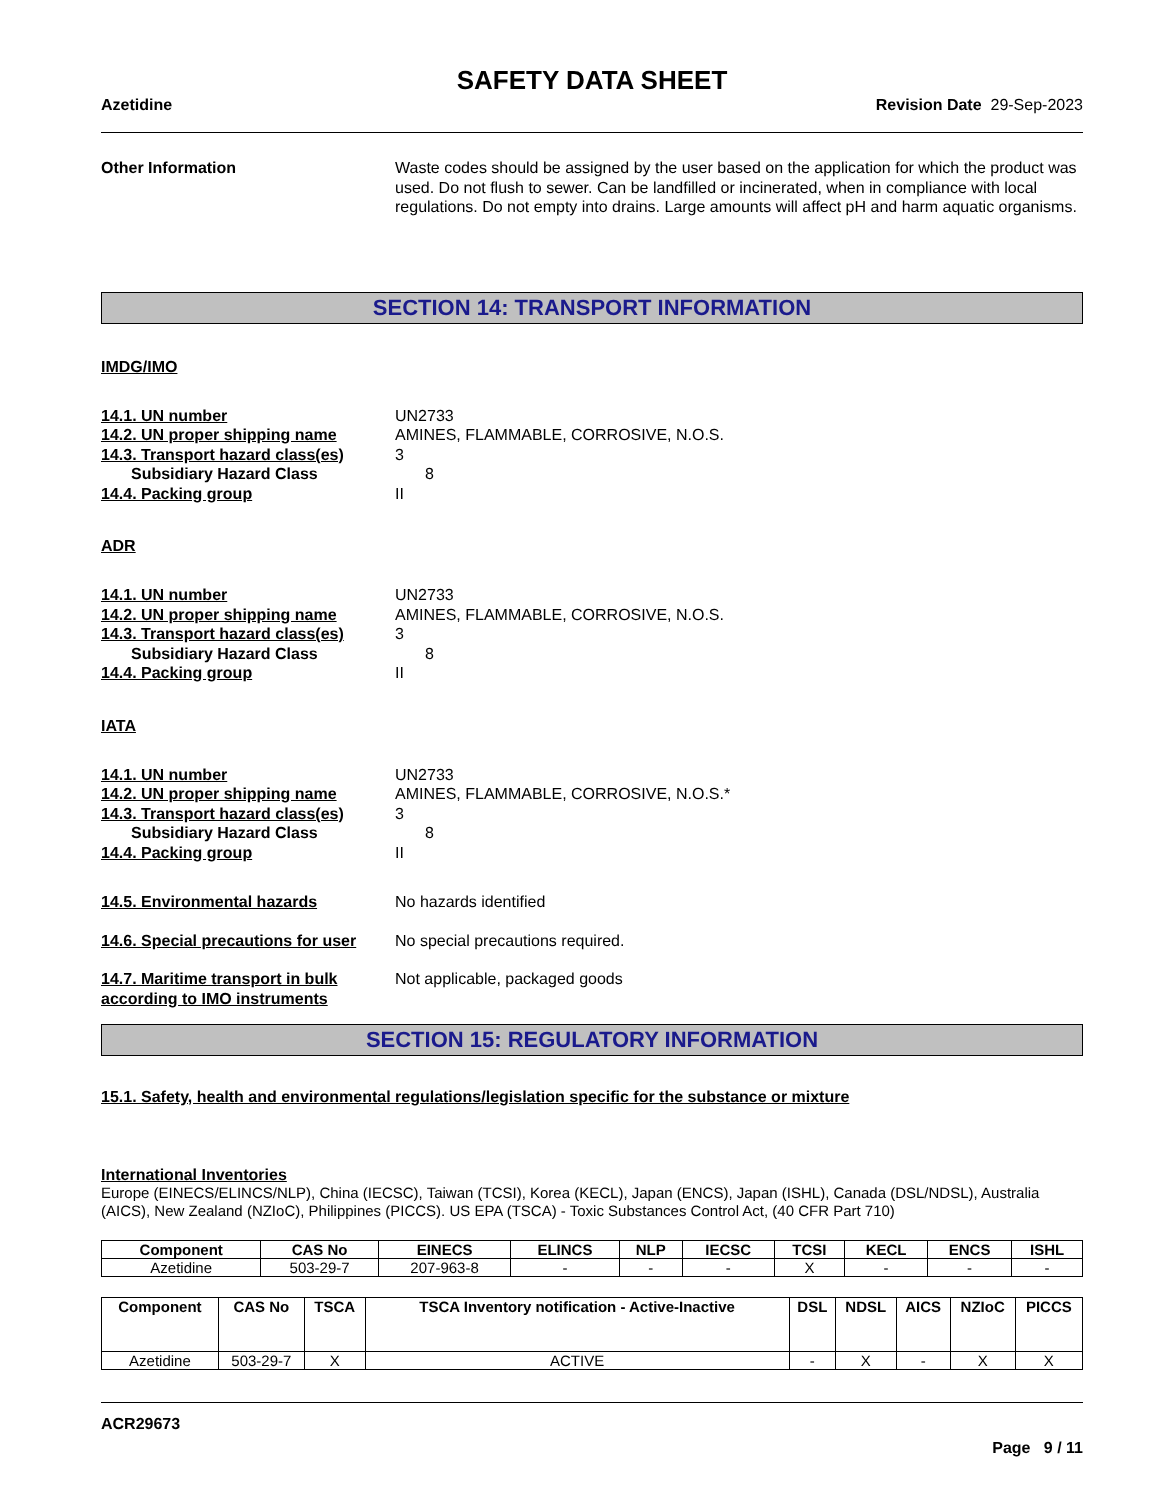SAFETY DATA SHEET
Azetidine Revision Date 29-Sep-2023
Other Information Waste codes should be assigned by the user based on the application for which the product was used. Do not flush to sewer. Can be landfilled or incinerated, when in compliance with local regulations. Do not empty into drains. Large amounts will affect pH and harm aquatic organisms.
SECTION 14: TRANSPORT INFORMATION
IMDG/IMO
14.1. UN number UN2733
14.2. UN proper shipping name AMINES, FLAMMABLE, CORROSIVE, N.O.S.
14.3. Transport hazard class(es)
3
Subsidiary Hazard Class 8
14.4. Packing group II
ADR
14.1. UN number UN2733
14.2. UN proper shipping name AMINES, FLAMMABLE, CORROSIVE, N.O.S.
14.3. Transport hazard class(es)
3
Subsidiary Hazard Class 8
14.4. Packing group II
IATA
14.1. UN number UN2733
14.2. UN proper shipping name AMINES, FLAMMABLE, CORROSIVE, N.O.S.*
14.3. Transport hazard class(es)
3
Subsidiary Hazard Class 8
14.4. Packing group II
14.5. Environmental hazards No hazards identified
14.6. Special precautions for user
No special precautions required.
14.7. Maritime transport in bulk according to IMO instruments
Not applicable, packaged goods
SECTION 15: REGULATORY INFORMATION
15.1. Safety, health and environmental regulations/legislation specific for the substance or mixture
International Inventories
Europe (EINECS/ELINCS/NLP), China (IECSC), Taiwan (TCSI), Korea (KECL), Japan (ENCS), Japan (ISHL), Canada (DSL/NDSL), Australia (AICS), New Zealand (NZIoC), Philippines (PICCS). US EPA (TSCA) - Toxic Substances Control Act, (40 CFR Part 710)
| Component | CAS No | EINECS | ELINCS | NLP | IECSC | TCSI | KECL | ENCS | ISHL |
| --- | --- | --- | --- | --- | --- | --- | --- | --- | --- |
| Azetidine | 503-29-7 | 207-963-8 | - | - | - | X | - | - | - |
| Component | CAS No | TSCA | TSCA Inventory notification - Active-Inactive | DSL | NDSL | AICS | NZIoC | PICCS |
| --- | --- | --- | --- | --- | --- | --- | --- | --- |
| Azetidine | 503-29-7 | X | ACTIVE | - | X | - | X | X |
ACR29673
Page 9 / 11